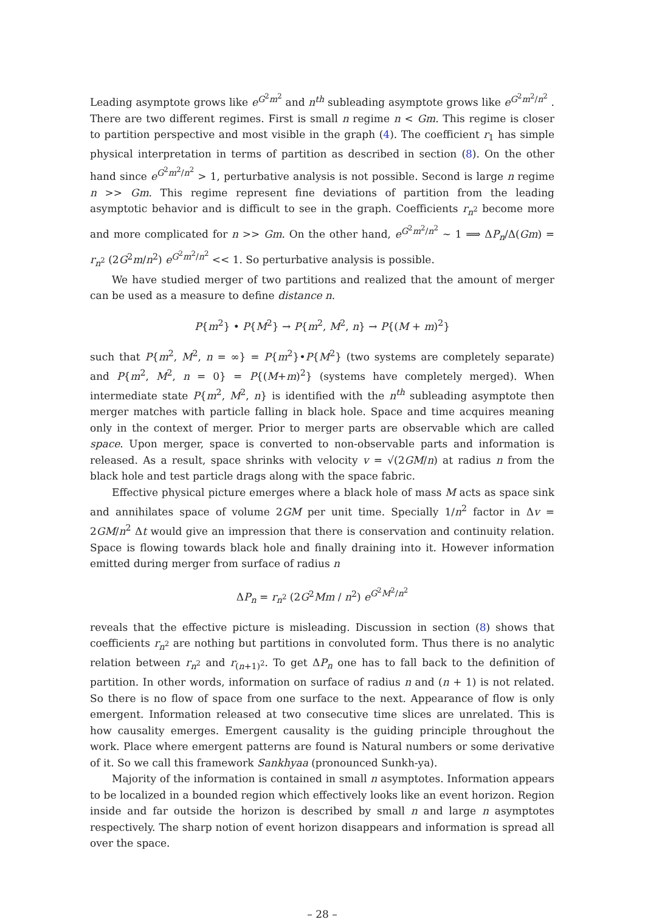Leading asymptote grows like e<sup>G<sup>2</sup>m<sup>2</sup></sup> and n<sup>th</sup> subleading asymptote grows like e<sup>G<sup>2</sup>m<sup>2</sup>/n<sup>2</sup></sup> . There are two different regimes. First is small n regime n < Gm. This regime is closer to partition perspective and most visible in the graph (4). The coefficient r<sub>1</sub> has simple physical interpretation in terms of partition as described in section (8). On the other hand since e<sup>G<sup>2</sup>m<sup>2</sup>/n<sup>2</sup></sup> > 1, perturbative analysis is not possible. Second is large n regime n >> Gm. This regime represent fine deviations of partition from the leading asymptotic behavior and is difficult to see in the graph. Coefficients r<sub>n<sup>2</sup></sub> become more and more complicated for n >> Gm. On the other hand, e<sup>G<sup>2</sup>m<sup>2</sup>/n<sup>2</sup></sup> ∼ 1 ⟹ ΔP<sub>n</sub>/Δ(Gm) = r<sub>n<sup>2</sup></sub> (2G<sup>2</sup>m/n<sup>2</sup>) e<sup>G<sup>2</sup>m<sup>2</sup>/n<sup>2</sup></sup> << 1. So perturbative analysis is possible.
We have studied merger of two partitions and realized that the amount of merger can be used as a measure to define distance n.
P{m<sup>2</sup>} • P{M<sup>2</sup>} → P{m<sup>2</sup>, M<sup>2</sup>, n} → P{(M + m)<sup>2</sup>}
such that P{m<sup>2</sup>, M<sup>2</sup>, n = ∞} = P{m<sup>2</sup>}•P{M<sup>2</sup>} (two systems are completely separate) and P{m<sup>2</sup>, M<sup>2</sup>, n = 0} = P{(M+m)<sup>2</sup>} (systems have completely merged). When intermediate state P{m<sup>2</sup>, M<sup>2</sup>, n} is identified with the n<sup>th</sup> subleading asymptote then merger matches with particle falling in black hole. Space and time acquires meaning only in the context of merger. Prior to merger parts are observable which are called space. Upon merger, space is converted to non-observable parts and information is released. As a result, space shrinks with velocity v = √(2GM/n) at radius n from the black hole and test particle drags along with the space fabric.
Effective physical picture emerges where a black hole of mass M acts as space sink and annihilates space of volume 2GM per unit time. Specially 1/n<sup>2</sup> factor in Δv = 2GM/n<sup>2</sup> Δt would give an impression that there is conservation and continuity relation. Space is flowing towards black hole and finally draining into it. However information emitted during merger from surface of radius n
ΔP<sub>n</sub> = r<sub>n<sup>2</sup></sub> (2G<sup>2</sup>Mm / n<sup>2</sup>) e<sup>G<sup>2</sup>M<sup>2</sup>/n<sup>2</sup></sup>
reveals that the effective picture is misleading. Discussion in section (8) shows that coefficients r<sub>n<sup>2</sup></sub> are nothing but partitions in convoluted form. Thus there is no analytic relation between r<sub>n<sup>2</sup></sub> and r<sub>(n+1)<sup>2</sup></sub>. To get ΔP<sub>n</sub> one has to fall back to the definition of partition. In other words, information on surface of radius n and (n + 1) is not related. So there is no flow of space from one surface to the next. Appearance of flow is only emergent. Information released at two consecutive time slices are unrelated. This is how causality emerges. Emergent causality is the guiding principle throughout the work. Place where emergent patterns are found is Natural numbers or some derivative of it. So we call this framework Sankhyaa (pronounced Sunkh-ya).
Majority of the information is contained in small n asymptotes. Information appears to be localized in a bounded region which effectively looks like an event horizon. Region inside and far outside the horizon is described by small n and large n asymptotes respectively. The sharp notion of event horizon disappears and information is spread all over the space.
– 28 –